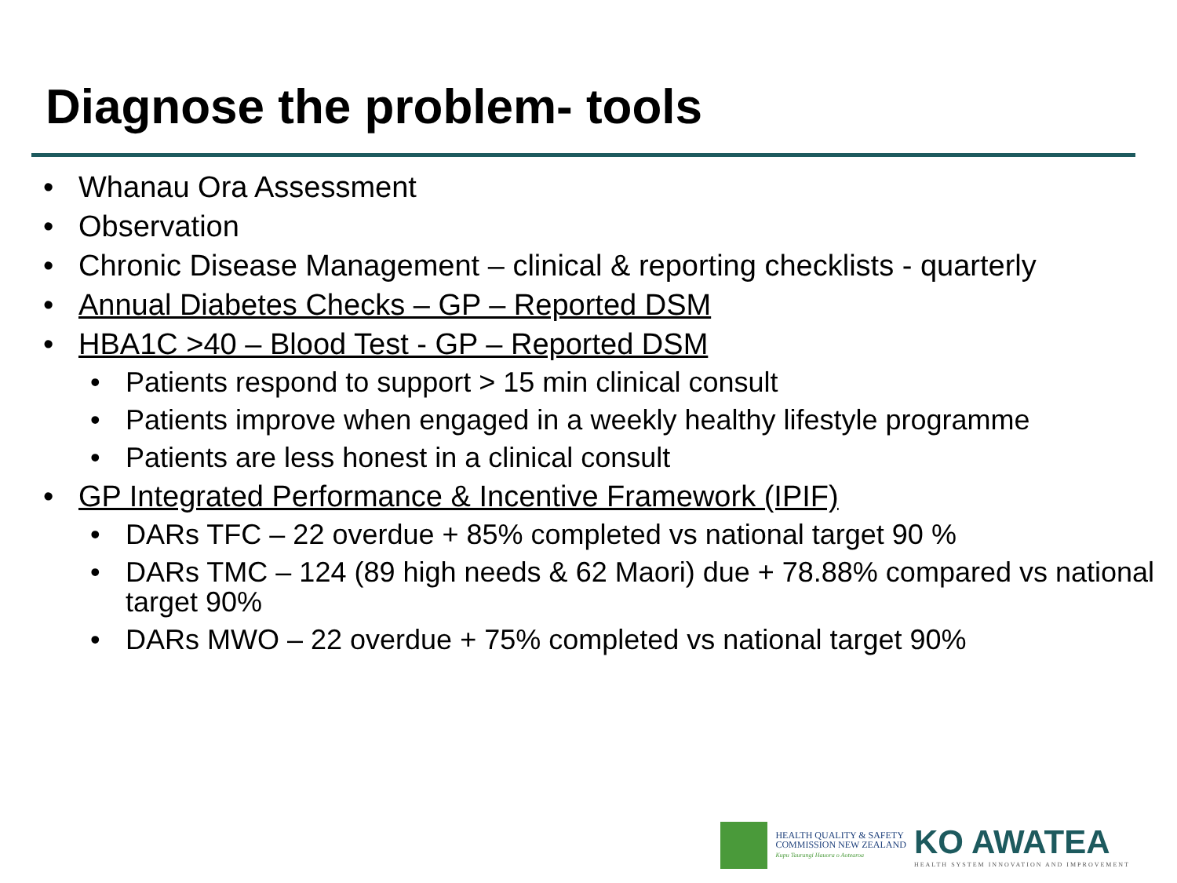Diagnose the problem- tools
• Whanau Ora Assessment
• Observation
• Chronic Disease Management – clinical & reporting checklists - quarterly
• Annual Diabetes Checks – GP – Reported DSM
• HBA1C >40 – Blood Test - GP – Reported DSM
• Patients respond to support > 15 min clinical consult
• Patients improve when engaged in a weekly healthy lifestyle programme
• Patients are less honest in a clinical consult
• GP Integrated Performance & Incentive Framework (IPIF)
• DARs TFC – 22 overdue + 85% completed vs national target 90 %
• DARs TMC – 124 (89 high needs & 62 Maori) due + 78.88% compared vs national target 90%
• DARs MWO – 22 overdue + 75% completed vs national target 90%
HEALTH QUALITY & SAFETY
COMMISSION NEW ZEALAND
Kupu Taurangi Hauora o Aotearoa
KO AWATEA
HEALTH SYSTEM INNOVATION AND IMPROVEMENT